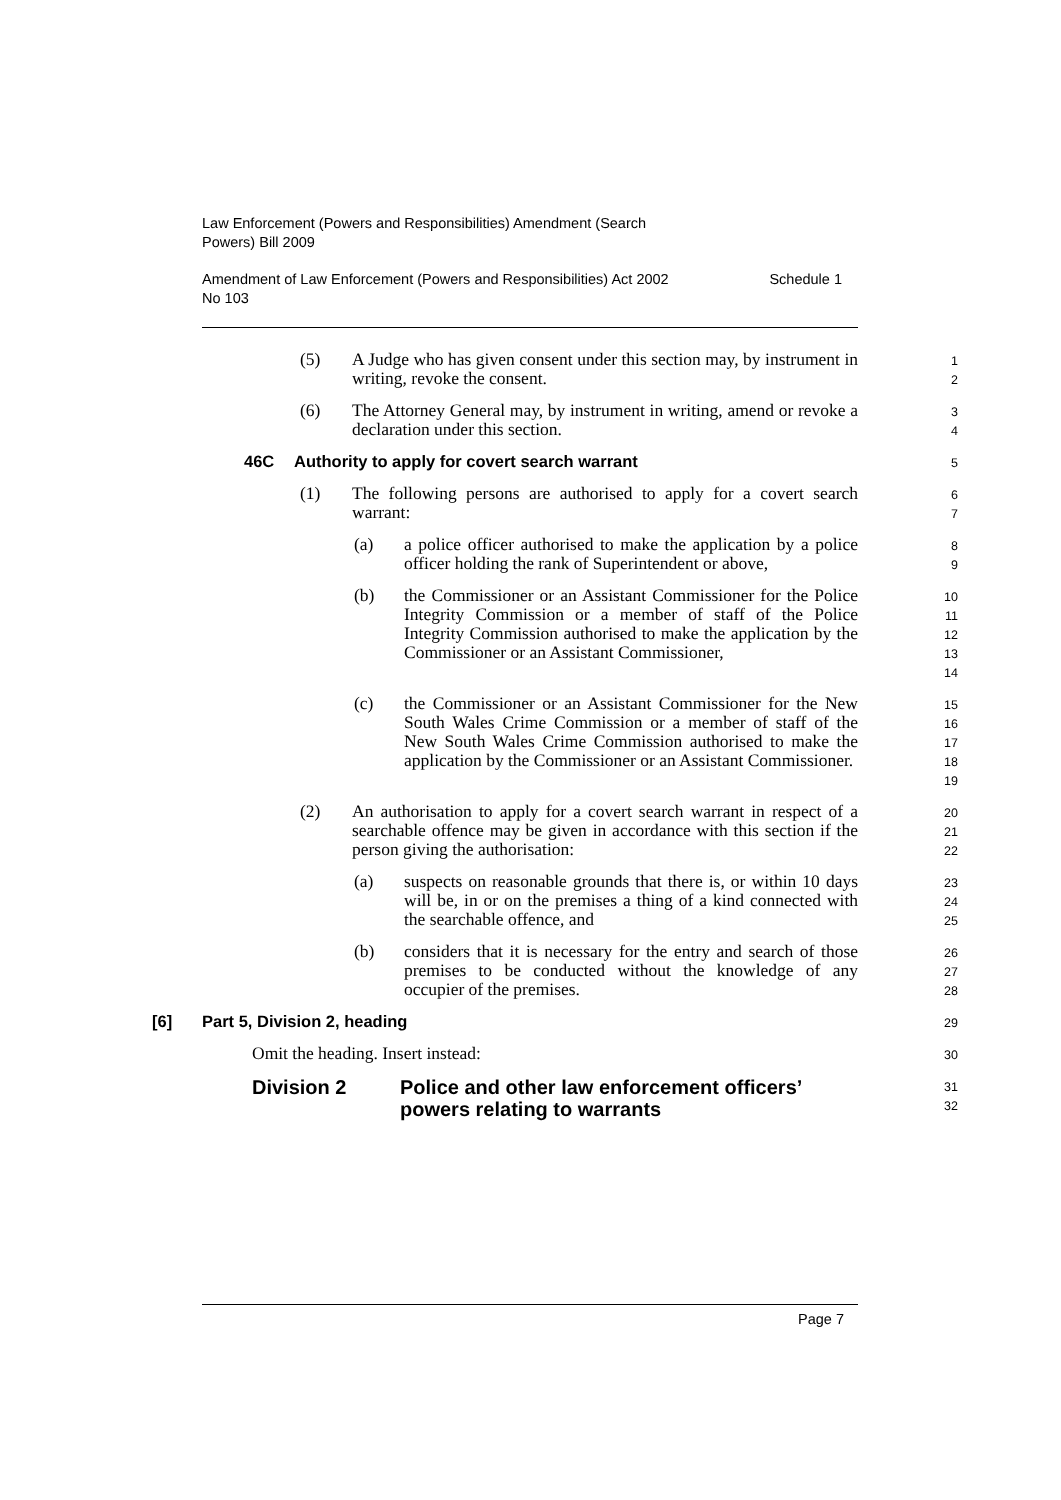Law Enforcement (Powers and Responsibilities) Amendment (Search
Powers) Bill 2009
Amendment of Law Enforcement (Powers and Responsibilities) Act 2002 Schedule 1
No 103
(5) A Judge who has given consent under this section may, by instrument in writing, revoke the consent.
1
2
(6) The Attorney General may, by instrument in writing, amend or revoke a declaration under this section.
3
4
46C Authority to apply for covert search warrant
5
(1) The following persons are authorised to apply for a covert search warrant:
6
7
(a) a police officer authorised to make the application by a police officer holding the rank of Superintendent or above,
8
9
(b) the Commissioner or an Assistant Commissioner for the Police Integrity Commission or a member of staff of the Police Integrity Commission authorised to make the application by the Commissioner or an Assistant Commissioner,
10
11
12
13
14
(c) the Commissioner or an Assistant Commissioner for the New South Wales Crime Commission or a member of staff of the New South Wales Crime Commission authorised to make the application by the Commissioner or an Assistant Commissioner.
15
16
17
18
19
(2) An authorisation to apply for a covert search warrant in respect of a searchable offence may be given in accordance with this section if the person giving the authorisation:
20
21
22
(a) suspects on reasonable grounds that there is, or within 10 days will be, in or on the premises a thing of a kind connected with the searchable offence, and
23
24
25
(b) considers that it is necessary for the entry and search of those premises to be conducted without the knowledge of any occupier of the premises.
26
27
28
[6] Part 5, Division 2, heading
29
Omit the heading. Insert instead:
30
Division 2 Police and other law enforcement officers’ powers relating to warrants
31
32
Page 7